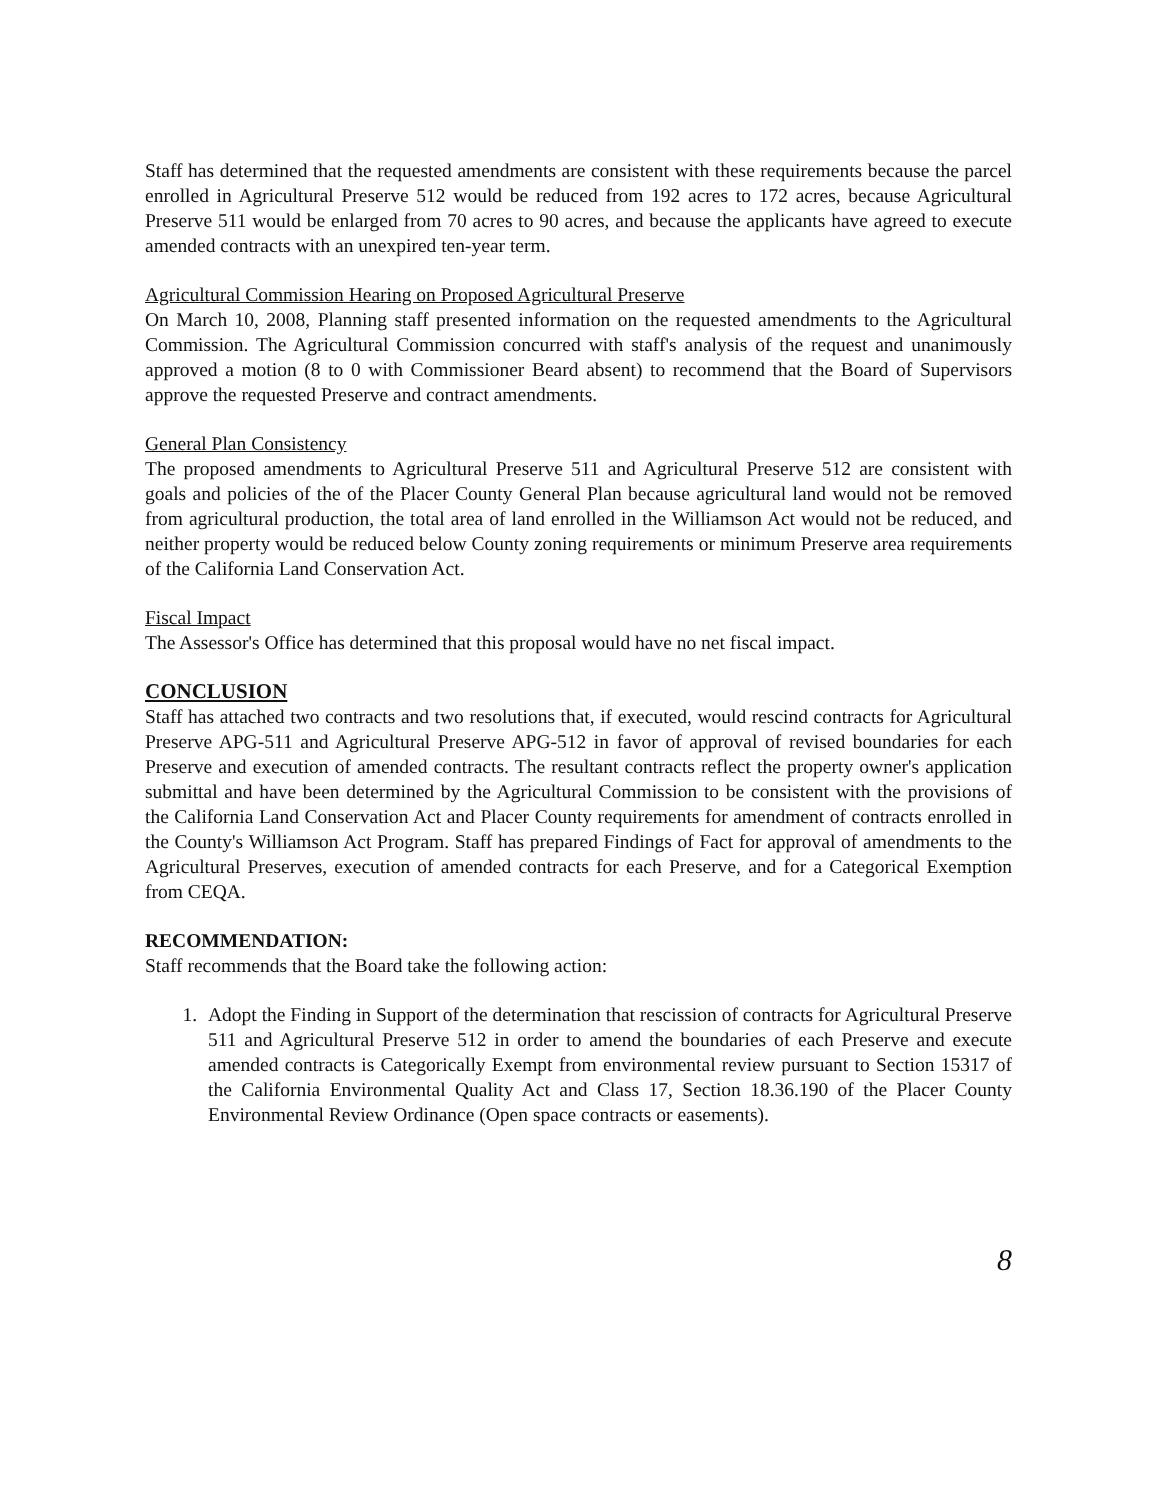Staff has determined that the requested amendments are consistent with these requirements because the parcel enrolled in Agricultural Preserve 512 would be reduced from 192 acres to 172 acres, because Agricultural Preserve 511 would be enlarged from 70 acres to 90 acres, and because the applicants have agreed to execute amended contracts with an unexpired ten-year term.
Agricultural Commission Hearing on Proposed Agricultural Preserve
On March 10, 2008, Planning staff presented information on the requested amendments to the Agricultural Commission. The Agricultural Commission concurred with staff's analysis of the request and unanimously approved a motion (8 to 0 with Commissioner Beard absent) to recommend that the Board of Supervisors approve the requested Preserve and contract amendments.
General Plan Consistency
The proposed amendments to Agricultural Preserve 511 and Agricultural Preserve 512 are consistent with goals and policies of the of the Placer County General Plan because agricultural land would not be removed from agricultural production, the total area of land enrolled in the Williamson Act would not be reduced, and neither property would be reduced below County zoning requirements or minimum Preserve area requirements of the California Land Conservation Act.
Fiscal Impact
The Assessor's Office has determined that this proposal would have no net fiscal impact.
CONCLUSION
Staff has attached two contracts and two resolutions that, if executed, would rescind contracts for Agricultural Preserve APG-511 and Agricultural Preserve APG-512 in favor of approval of revised boundaries for each Preserve and execution of amended contracts. The resultant contracts reflect the property owner's application submittal and have been determined by the Agricultural Commission to be consistent with the provisions of the California Land Conservation Act and Placer County requirements for amendment of contracts enrolled in the County's Williamson Act Program. Staff has prepared Findings of Fact for approval of amendments to the Agricultural Preserves, execution of amended contracts for each Preserve, and for a Categorical Exemption from CEQA.
RECOMMENDATION:
Staff recommends that the Board take the following action:
1. Adopt the Finding in Support of the determination that rescission of contracts for Agricultural Preserve 511 and Agricultural Preserve 512 in order to amend the boundaries of each Preserve and execute amended contracts is Categorically Exempt from environmental review pursuant to Section 15317 of the California Environmental Quality Act and Class 17, Section 18.36.190 of the Placer County Environmental Review Ordinance (Open space contracts or easements).
8